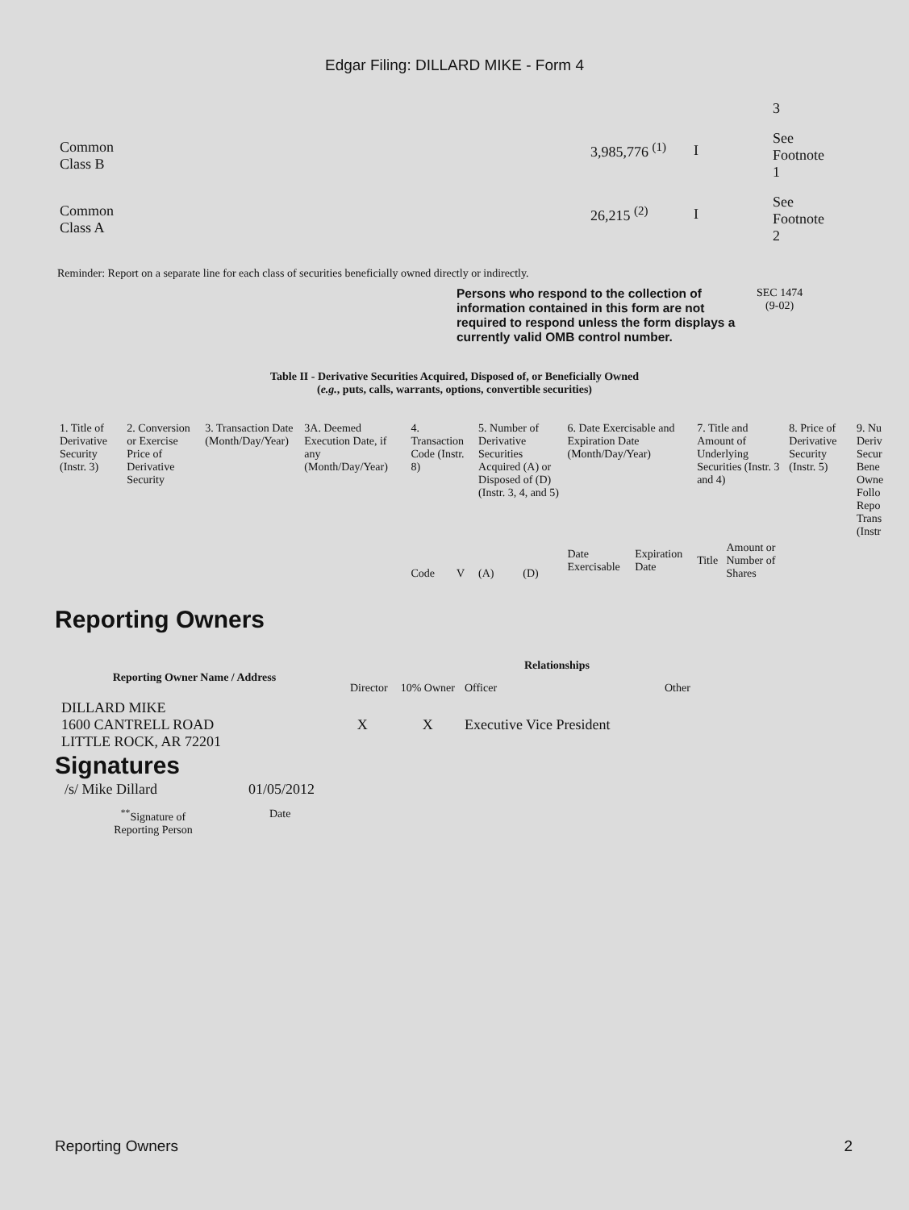Edgar Filing: DILLARD MIKE - Form 4
| | | | 3 |
| Common Class B | 3,985,776 <sup>(1)</sup> | I | See Footnote 1 |
| Common Class A | 26,215 <sup>(2)</sup> | I | See Footnote 2 |
Reminder: Report on a separate line for each class of securities beneficially owned directly or indirectly.
Persons who respond to the collection of information contained in this form are not required to respond unless the form displays a currently valid OMB control number.
SEC 1474
(9-02)
Table II - Derivative Securities Acquired, Disposed of, or Beneficially Owned
(e.g., puts, calls, warrants, options, convertible securities)
| 1. Title of Derivative Security (Instr. 3) | 2. Conversion or Exercise Price of Derivative Security | 3. Transaction Date (Month/Day/Year) | 3A. Deemed Execution Date, if any (Month/Day/Year) | 4. Transaction Code (Instr. 8) | | 5. Number of Derivative Securities Acquired (A) or Disposed of (D) (Instr. 3, 4, and 5) | | 6. Date Exercisable and Expiration Date (Month/Day/Year) | | 7. Title and Amount of Underlying Securities (Instr. 3 and 4) | | 8. Price of Derivative Security (Instr. 5) | 9. Nu Deriv Secur Bene Owne Follo Repo Trans (Instr |
| | | | | Code | V | (A) | (D) | Date Exercisable | Expiration Date | Title | Amount or Number of Shares | | |
Reporting Owners
| Reporting Owner Name / Address | Relationships | | | |
| --- | --- | --- | --- | --- |
| | Director | 10% Owner | Officer | Other |
| DILLARD MIKE 1600 CANTRELL ROAD LITTLE ROCK, AR 72201 | X | X | Executive Vice President | |
Signatures
| /s/ Mike Dillard | 01/05/2012 |
| <sup>**</sup> Signature of Reporting Person | Date |
Reporting Owners 2